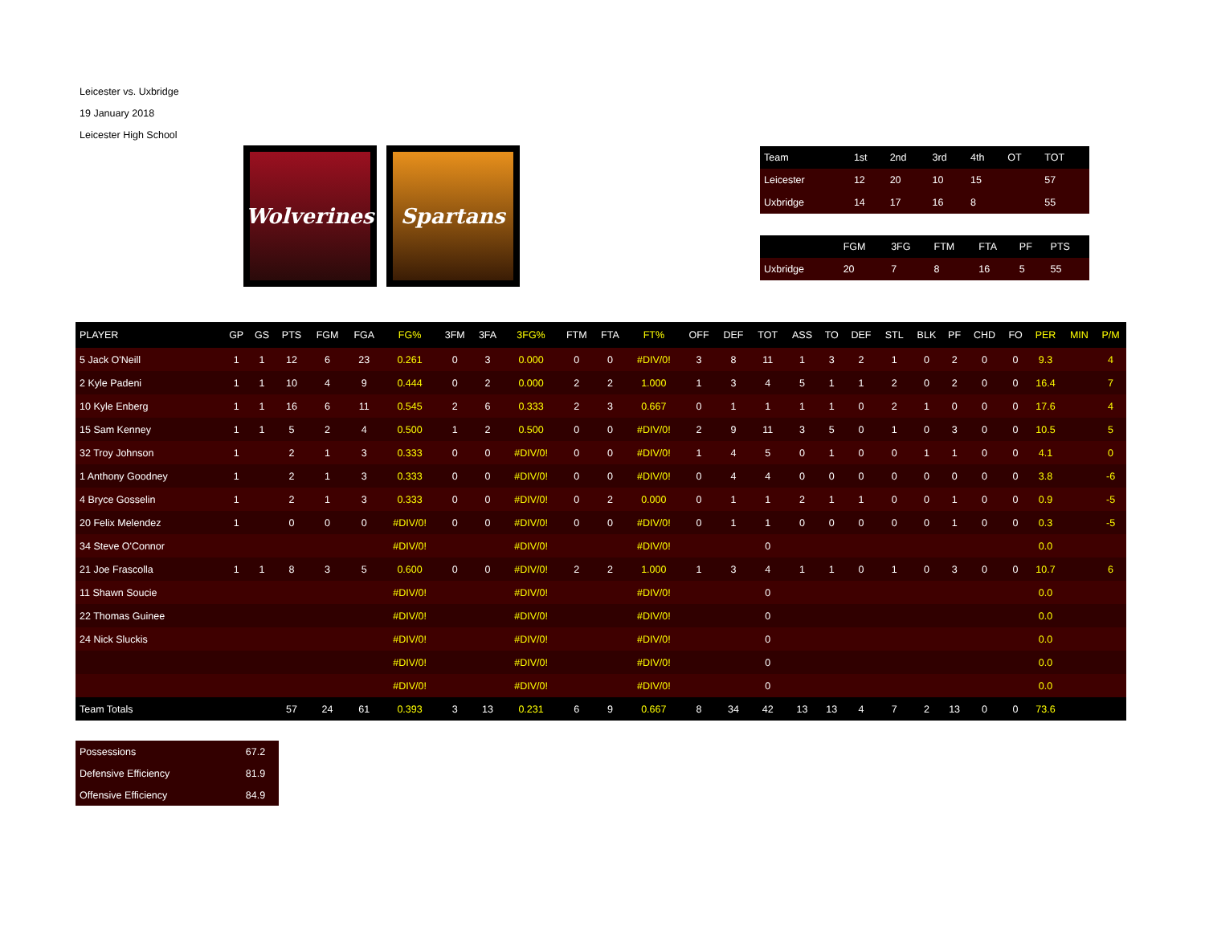Leicester vs. Uxbridge
19 January 2018
Leicester High School
Wolverines
Spartans
| Team | 1st | 2nd | 3rd | 4th | OT | TOT |
| --- | --- | --- | --- | --- | --- | --- |
| Leicester | 12 | 20 | 10 | 15 | | 57 |
| Uxbridge | 14 | 17 | 16 | 8 | | 55 |
| | FGM | 3FG | FTM | FTA | PF | PTS |
| --- | --- | --- | --- | --- | --- | --- |
| Uxbridge | 20 | 7 | 8 | 16 | 5 | 55 |
| PLAYER | GP | GS | PTS | FGM | FGA | FG% | 3FM | 3FA | 3FG% | FTM | FTA | FT% | OFF | DEF | TOT | ASS | TO | DEF | STL | BLK | PF | CHD | FO | PER | MIN | P/M |
| --- | --- | --- | --- | --- | --- | --- | --- | --- | --- | --- | --- | --- | --- | --- | --- | --- | --- | --- | --- | --- | --- | --- | --- | --- | --- | --- |
| 5 Jack O'Neill | 1 | 1 | 12 | 6 | 23 | 0.261 | 0 | 3 | 0.000 | 0 | 0 | #DIV/0! | 3 | 8 | 11 | 1 | 3 | 2 | 1 | 0 | 2 | 0 | 0 | 9.3 | | 4 |
| 2 Kyle Padeni | 1 | 1 | 10 | 4 | 9 | 0.444 | 0 | 2 | 0.000 | 2 | 2 | 1.000 | 1 | 3 | 4 | 5 | 1 | 1 | 2 | 0 | 2 | 0 | 0 | 16.4 | | 7 |
| 10 Kyle Enberg | 1 | 1 | 16 | 6 | 11 | 0.545 | 2 | 6 | 0.333 | 2 | 3 | 0.667 | 0 | 1 | 1 | 1 | 1 | 0 | 2 | 1 | 0 | 0 | 0 | 17.6 | | 4 |
| 15 Sam Kenney | 1 | 1 | 5 | 2 | 4 | 0.500 | 1 | 2 | 0.500 | 0 | 0 | #DIV/0! | 2 | 9 | 11 | 3 | 5 | 0 | 1 | 0 | 3 | 0 | 0 | 10.5 | | 5 |
| 32 Troy Johnson | 1 | | 2 | 1 | 3 | 0.333 | 0 | 0 | #DIV/0! | 0 | 0 | #DIV/0! | 1 | 4 | 5 | 0 | 1 | 0 | 0 | 1 | 1 | 0 | 0 | 4.1 | | 0 |
| 1 Anthony Goodney | 1 | | 2 | 1 | 3 | 0.333 | 0 | 0 | #DIV/0! | 0 | 0 | #DIV/0! | 0 | 4 | 4 | 0 | 0 | 0 | 0 | 0 | 0 | 0 | 0 | 3.8 | | -6 |
| 4 Bryce Gosselin | 1 | | 2 | 1 | 3 | 0.333 | 0 | 0 | #DIV/0! | 0 | 2 | 0.000 | 0 | 1 | 1 | 2 | 1 | 1 | 0 | 0 | 1 | 0 | 0 | 0.9 | | -5 |
| 20 Felix Melendez | 1 | | 0 | 0 | 0 | #DIV/0! | 0 | 0 | #DIV/0! | 0 | 0 | #DIV/0! | 0 | 1 | 1 | 0 | 0 | 0 | 0 | 0 | 1 | 0 | 0 | 0.3 | | -5 |
| 34 Steve O'Connor | | | | | | #DIV/0! | | | #DIV/0! | | | #DIV/0! | | | 0 | | | | | | | | | 0.0 | | |
| 21 Joe Frascolla | 1 | 1 | 8 | 3 | 5 | 0.600 | 0 | 0 | #DIV/0! | 2 | 2 | 1.000 | 1 | 3 | 4 | 1 | 1 | 0 | 1 | 0 | 3 | 0 | 0 | 10.7 | | 6 |
| 11 Shawn Soucie | | | | | | #DIV/0! | | | #DIV/0! | | | #DIV/0! | | | 0 | | | | | | | | | 0.0 | | |
| 22 Thomas Guinee | | | | | | #DIV/0! | | | #DIV/0! | | | #DIV/0! | | | 0 | | | | | | | | | 0.0 | | |
| 24 Nick Sluckis | | | | | | #DIV/0! | | | #DIV/0! | | | #DIV/0! | | | 0 | | | | | | | | | 0.0 | | |
| | | | | | | #DIV/0! | | | #DIV/0! | | | #DIV/0! | | | 0 | | | | | | | | | 0.0 | | |
| | | | | | | #DIV/0! | | | #DIV/0! | | | #DIV/0! | | | 0 | | | | | | | | | 0.0 | | |
| Team Totals | | | 57 | 24 | 61 | 0.393 | 3 | 13 | 0.231 | 6 | 9 | 0.667 | 8 | 34 | 42 | 13 | 13 | 4 | 7 | 2 | 13 | 0 | 0 | 73.6 | | |
| Possessions | 67.2 |
| Defensive Efficiency | 81.9 |
| Offensive Efficiency | 84.9 |